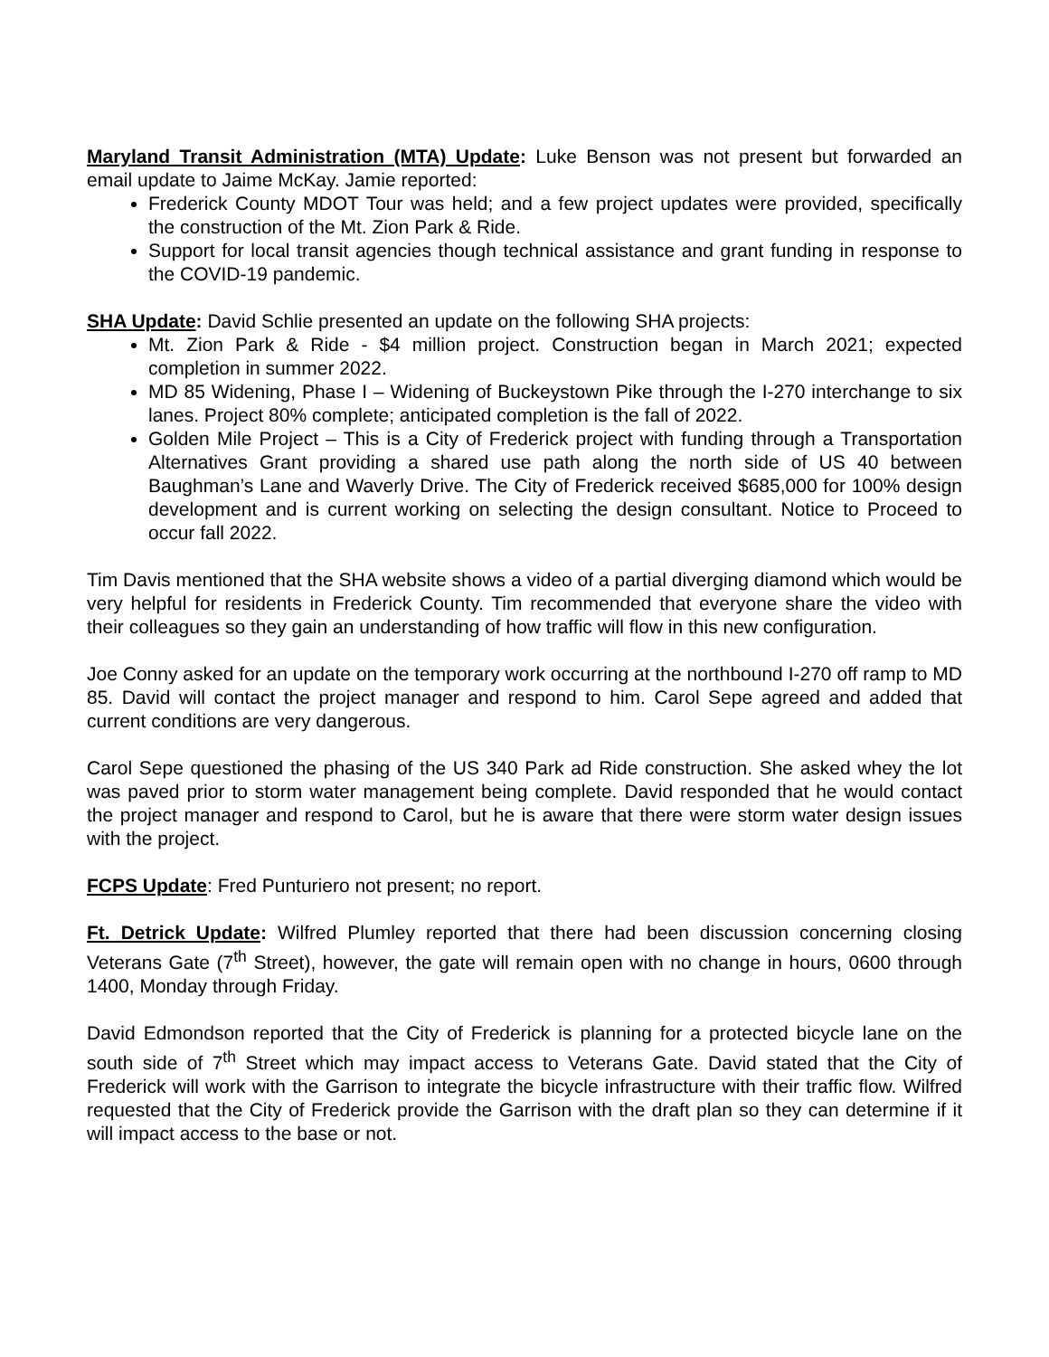Maryland Transit Administration (MTA) Update: Luke Benson was not present but forwarded an email update to Jaime McKay. Jamie reported:
Frederick County MDOT Tour was held; and a few project updates were provided, specifically the construction of the Mt. Zion Park & Ride.
Support for local transit agencies though technical assistance and grant funding in response to the COVID-19 pandemic.
SHA Update: David Schlie presented an update on the following SHA projects:
Mt. Zion Park & Ride - $4 million project. Construction began in March 2021; expected completion in summer 2022.
MD 85 Widening, Phase I – Widening of Buckeystown Pike through the I-270 interchange to six lanes. Project 80% complete; anticipated completion is the fall of 2022.
Golden Mile Project – This is a City of Frederick project with funding through a Transportation Alternatives Grant providing a shared use path along the north side of US 40 between Baughman’s Lane and Waverly Drive. The City of Frederick received $685,000 for 100% design development and is current working on selecting the design consultant. Notice to Proceed to occur fall 2022.
Tim Davis mentioned that the SHA website shows a video of a partial diverging diamond which would be very helpful for residents in Frederick County. Tim recommended that everyone share the video with their colleagues so they gain an understanding of how traffic will flow in this new configuration.
Joe Conny asked for an update on the temporary work occurring at the northbound I-270 off ramp to MD 85. David will contact the project manager and respond to him. Carol Sepe agreed and added that current conditions are very dangerous.
Carol Sepe questioned the phasing of the US 340 Park ad Ride construction. She asked whey the lot was paved prior to storm water management being complete. David responded that he would contact the project manager and respond to Carol, but he is aware that there were storm water design issues with the project.
FCPS Update: Fred Punturiero not present; no report.
Ft. Detrick Update: Wilfred Plumley reported that there had been discussion concerning closing Veterans Gate (7<sup>th</sup> Street), however, the gate will remain open with no change in hours, 0600 through 1400, Monday through Friday.
David Edmondson reported that the City of Frederick is planning for a protected bicycle lane on the south side of 7<sup>th</sup> Street which may impact access to Veterans Gate. David stated that the City of Frederick will work with the Garrison to integrate the bicycle infrastructure with their traffic flow. Wilfred requested that the City of Frederick provide the Garrison with the draft plan so they can determine if it will impact access to the base or not.